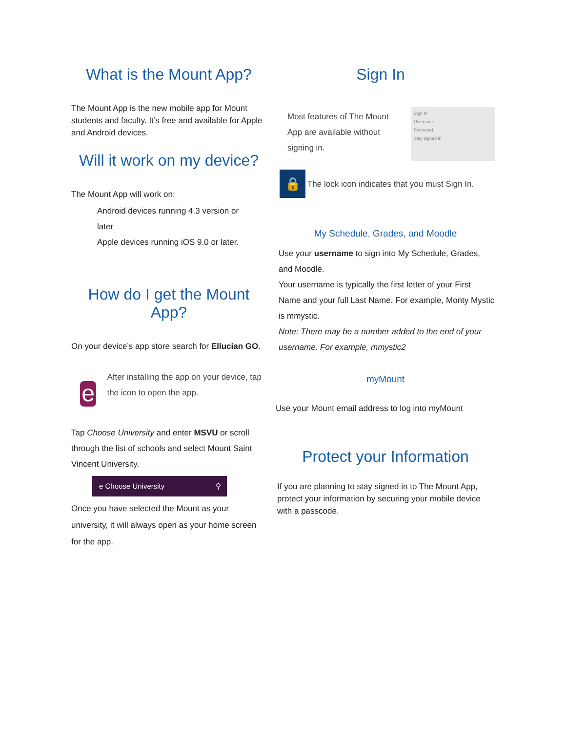What is the Mount App?
The Mount App is the new mobile app for Mount students and faculty. It’s free and available for Apple and Android devices.
Will it work on my device?
The Mount App will work on:
Android devices running 4.3 version or later
Apple devices running iOS 9.0 or later.
How do I get the Mount App?
On your device’s app store search for Ellucian GO.
e
After installing the app on your device, tap the icon to open the app.
Tap Choose University and enter MSVU or scroll through the list of schools and select Mount Saint Vincent University.
e Choose University ⚲
Once you have selected the Mount as your university, it will always open as your home screen for the app.
Sign In
Most features of The Mount App are available without signing in.
Sign In
Username
Password
Stay signed in
🔒
The lock icon indicates that you must Sign In.
My Schedule, Grades, and Moodle
Use your username to sign into My Schedule, Grades, and Moodle.
Your username is typically the first letter of your First Name and your full Last Name. For example, Monty Mystic is mmystic.
Note: There may be a number added to the end of your username. For example, mmystic2
myMount
Use your Mount email address to log into myMount
Protect your Information
If you are planning to stay signed in to The Mount App, protect your information by securing your mobile device with a passcode.